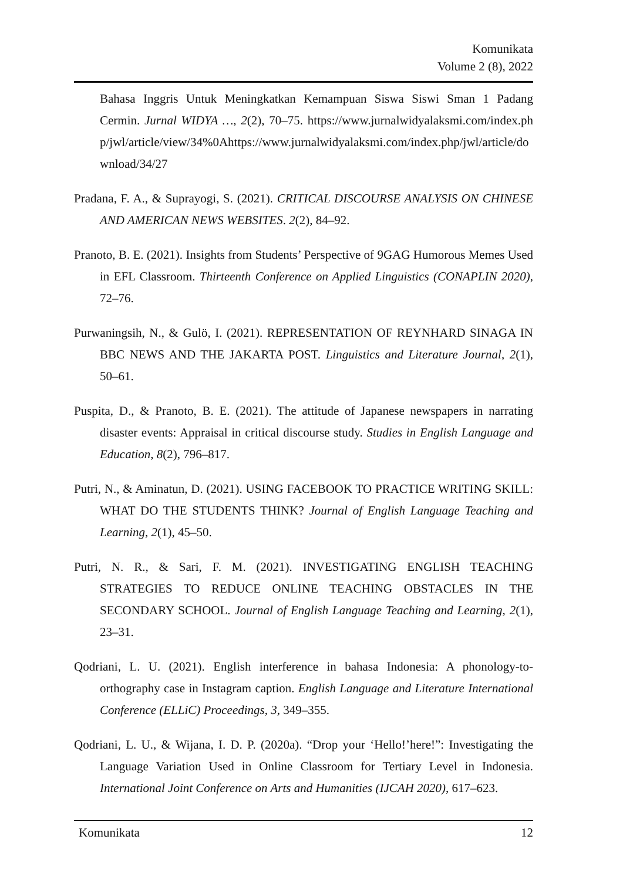Komunikata
Volume 2 (8), 2022
Bahasa Inggris Untuk Meningkatkan Kemampuan Siswa Siswi Sman 1 Padang Cermin. Jurnal WIDYA …, 2(2), 70–75. https://www.jurnalwidyalaksmi.com/index.php/jwl/article/view/34%0Ahttps://www.jurnalwidyalaksmi.com/index.php/jwl/article/download/34/27
Pradana, F. A., & Suprayogi, S. (2021). CRITICAL DISCOURSE ANALYSIS ON CHINESE AND AMERICAN NEWS WEBSITES. 2(2), 84–92.
Pranoto, B. E. (2021). Insights from Students’ Perspective of 9GAG Humorous Memes Used in EFL Classroom. Thirteenth Conference on Applied Linguistics (CONAPLIN 2020), 72–76.
Purwaningsih, N., & Gulö, I. (2021). REPRESENTATION OF REYNHARD SINAGA IN BBC NEWS AND THE JAKARTA POST. Linguistics and Literature Journal, 2(1), 50–61.
Puspita, D., & Pranoto, B. E. (2021). The attitude of Japanese newspapers in narrating disaster events: Appraisal in critical discourse study. Studies in English Language and Education, 8(2), 796–817.
Putri, N., & Aminatun, D. (2021). USING FACEBOOK TO PRACTICE WRITING SKILL: WHAT DO THE STUDENTS THINK? Journal of English Language Teaching and Learning, 2(1), 45–50.
Putri, N. R., & Sari, F. M. (2021). INVESTIGATING ENGLISH TEACHING STRATEGIES TO REDUCE ONLINE TEACHING OBSTACLES IN THE SECONDARY SCHOOL. Journal of English Language Teaching and Learning, 2(1), 23–31.
Qodriani, L. U. (2021). English interference in bahasa Indonesia: A phonology-to-orthography case in Instagram caption. English Language and Literature International Conference (ELLiC) Proceedings, 3, 349–355.
Qodriani, L. U., & Wijana, I. D. P. (2020a). “Drop your ‘Hello!’here!”: Investigating the Language Variation Used in Online Classroom for Tertiary Level in Indonesia. International Joint Conference on Arts and Humanities (IJCAH 2020), 617–623.
Komunikata 12